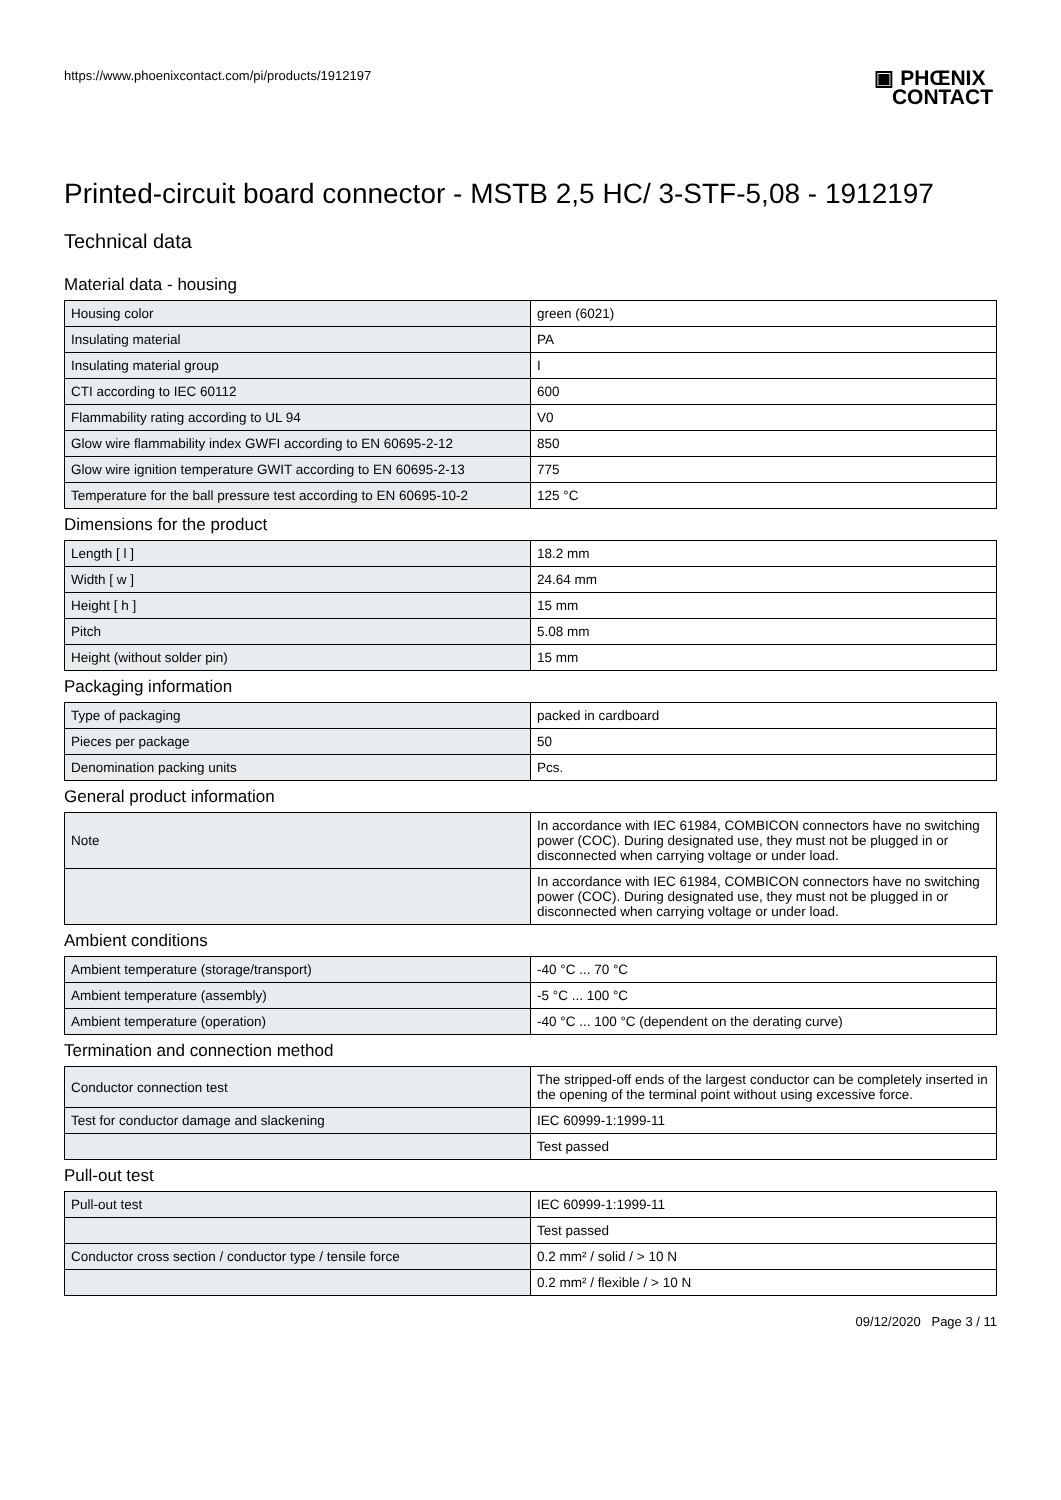https://www.phoenixcontact.com/pi/products/1912197
▣ PHŒNIX
CONTACT
Printed-circuit board connector - MSTB 2,5 HC/ 3-STF-5,08 - 1912197
Technical data
Material data - housing
| Housing color | green (6021) |
| Insulating material | PA |
| Insulating material group | I |
| CTI according to IEC 60112 | 600 |
| Flammability rating according to UL 94 | V0 |
| Glow wire flammability index GWFI according to EN 60695-2-12 | 850 |
| Glow wire ignition temperature GWIT according to EN 60695-2-13 | 775 |
| Temperature for the ball pressure test according to EN 60695-10-2 | 125 °C |
Dimensions for the product
| Length [ l ] | 18.2 mm |
| Width [ w ] | 24.64 mm |
| Height [ h ] | 15 mm |
| Pitch | 5.08 mm |
| Height (without solder pin) | 15 mm |
Packaging information
| Type of packaging | packed in cardboard |
| Pieces per package | 50 |
| Denomination packing units | Pcs. |
General product information
| Note | In accordance with IEC 61984, COMBICON connectors have no switching power (COC). During designated use, they must not be plugged in or disconnected when carrying voltage or under load. |
| | In accordance with IEC 61984, COMBICON connectors have no switching power (COC). During designated use, they must not be plugged in or disconnected when carrying voltage or under load. |
Ambient conditions
| Ambient temperature (storage/transport) | -40 °C ... 70 °C |
| Ambient temperature (assembly) | -5 °C ... 100 °C |
| Ambient temperature (operation) | -40 °C ... 100 °C (dependent on the derating curve) |
Termination and connection method
| Conductor connection test | The stripped-off ends of the largest conductor can be completely inserted in the opening of the terminal point without using excessive force. |
| Test for conductor damage and slackening | IEC 60999-1:1999-11 |
| | Test passed |
Pull-out test
| Pull-out test | IEC 60999-1:1999-11 |
| | Test passed |
| Conductor cross section / conductor type / tensile force | 0.2 mm² / solid / > 10 N |
| | 0.2 mm² / flexible / > 10 N |
09/12/2020 Page 3 / 11